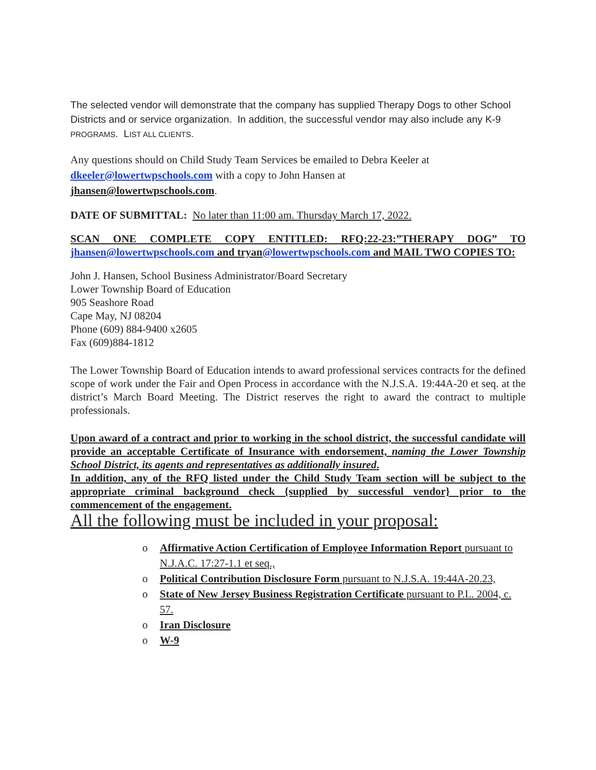The selected vendor will demonstrate that the company has supplied Therapy Dogs to other School Districts and or service organization. In addition, the successful vendor may also include any K-9 PROGRAMS. LIST ALL CLIENTS.
Any questions should on Child Study Team Services be emailed to Debra Keeler at
dkeeler@lowertwpschools.com with a copy to John Hansen at
jhansen@lowertwpschools.com.
DATE OF SUBMITTAL: No later than 11:00 am. Thursday March 17, 2022.
SCAN ONE COMPLETE COPY ENTITLED: RFQ:22-23:”THERAPY DOG” TO jhansen@lowertwpschools.com and tryan@lowertwpschools.com and MAIL TWO COPIES TO:
John J. Hansen, School Business Administrator/Board Secretary
Lower Township Board of Education
905 Seashore Road
Cape May, NJ 08204
Phone (609) 884-9400 x2605
Fax (609)884-1812
The Lower Township Board of Education intends to award professional services contracts for the defined scope of work under the Fair and Open Process in accordance with the N.J.S.A. 19:44A-20 et seq. at the district’s March Board Meeting. The District reserves the right to award the contract to multiple professionals.
Upon award of a contract and prior to working in the school district, the successful candidate will provide an acceptable Certificate of Insurance with endorsement, naming the Lower Township School District, its agents and representatives as additionally insured.
In addition, any of the RFQ listed under the Child Study Team section will be subject to the appropriate criminal background check {supplied by successful vendor} prior to the commencement of the engagement.
All the following must be included in your proposal:
o Affirmative Action Certification of Employee Information Report pursuant to N.J.A.C. 17:27-1.1 et seq.,
o Political Contribution Disclosure Form pursuant to N.J.S.A. 19:44A-20.23,
o State of New Jersey Business Registration Certificate pursuant to P.L. 2004, c. 57.
o Iran Disclosure
o W-9